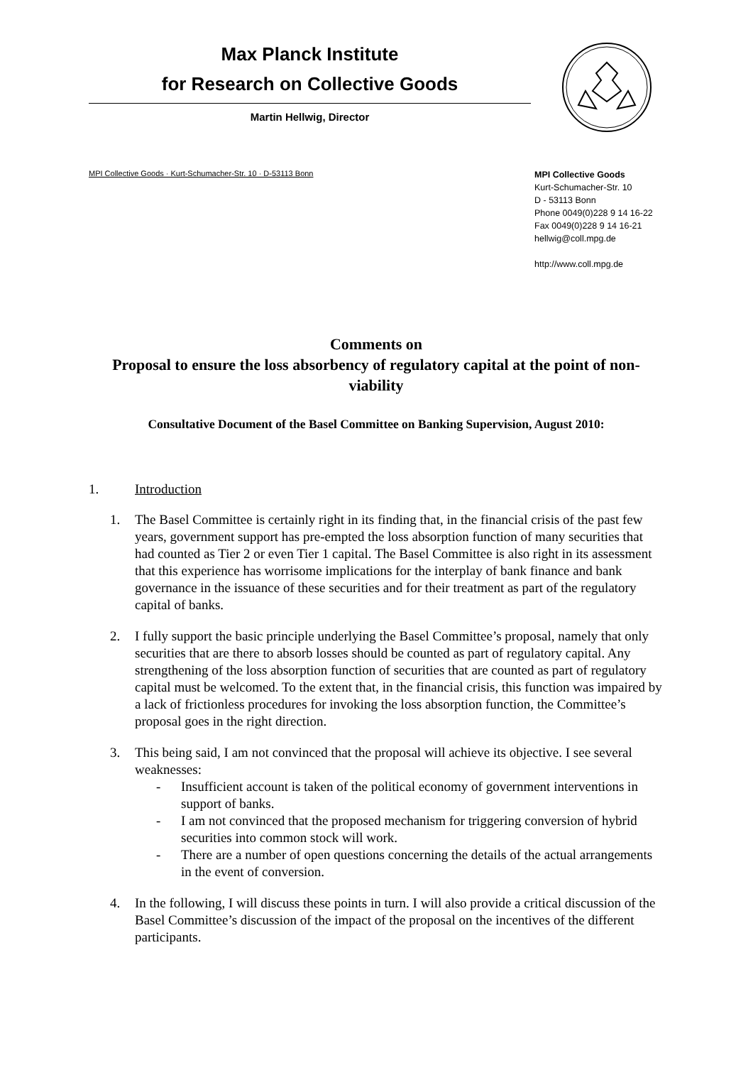Max Planck Institute
for Research on Collective Goods
Martin Hellwig, Director
MPI Collective Goods · Kurt-Schumacher-Str. 10 · D-53113 Bonn
MPI Collective Goods
Kurt-Schumacher-Str. 10
D - 53113 Bonn
Phone 0049(0)228 9 14 16-22
Fax 0049(0)228 9 14 16-21
hellwig@coll.mpg.de
http://www.coll.mpg.de
Comments on
Proposal to ensure the loss absorbency of regulatory capital at the point of non-viability
Consultative Document of the Basel Committee on Banking Supervision, August 2010:
1. Introduction
1. The Basel Committee is certainly right in its finding that, in the financial crisis of the past few years, government support has pre-empted the loss absorption function of many securities that had counted as Tier 2 or even Tier 1 capital. The Basel Committee is also right in its assessment that this experience has worrisome implications for the interplay of bank finance and bank governance in the issuance of these securities and for their treatment as part of the regulatory capital of banks.
2. I fully support the basic principle underlying the Basel Committee’s proposal, namely that only securities that are there to absorb losses should be counted as part of regulatory capital. Any strengthening of the loss absorption function of securities that are counted as part of regulatory capital must be welcomed. To the extent that, in the financial crisis, this function was impaired by a lack of frictionless procedures for invoking the loss absorption function, the Committee’s proposal goes in the right direction.
3. This being said, I am not convinced that the proposal will achieve its objective. I see several weaknesses:
- Insufficient account is taken of the political economy of government interventions in support of banks.
- I am not convinced that the proposed mechanism for triggering conversion of hybrid securities into common stock will work.
- There are a number of open questions concerning the details of the actual arrangements in the event of conversion.
4. In the following, I will discuss these points in turn. I will also provide a critical discussion of the Basel Committee’s discussion of the impact of the proposal on the incentives of the different participants.